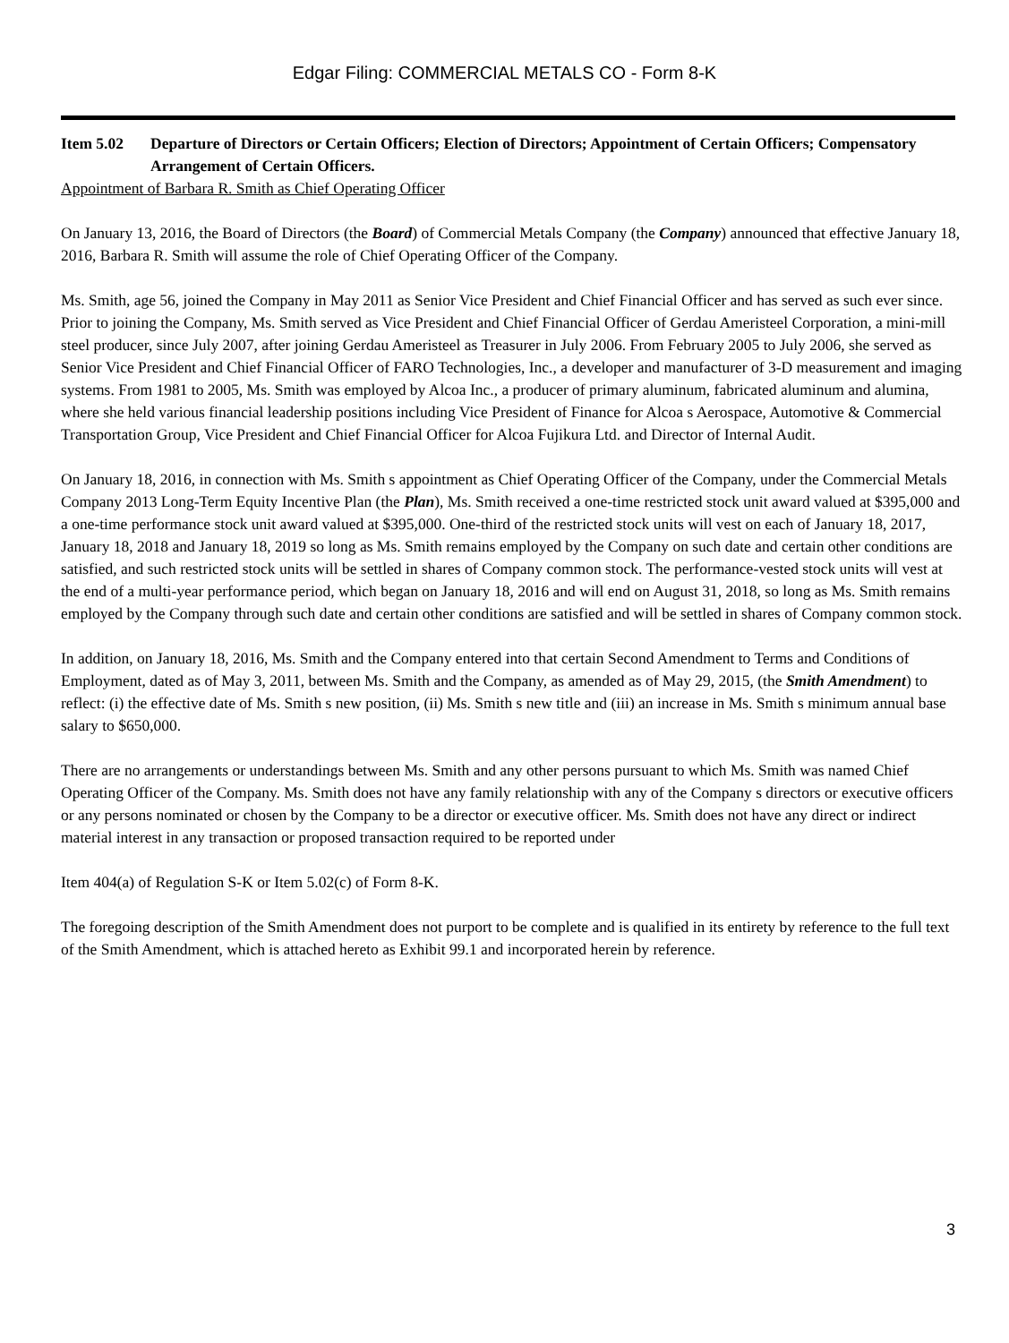Edgar Filing: COMMERCIAL METALS CO - Form 8-K
Item 5.02 Departure of Directors or Certain Officers; Election of Directors; Appointment of Certain Officers; Compensatory Arrangement of Certain Officers.
Appointment of Barbara R. Smith as Chief Operating Officer
On January 13, 2016, the Board of Directors (the Board) of Commercial Metals Company (the Company) announced that effective January 18, 2016, Barbara R. Smith will assume the role of Chief Operating Officer of the Company.
Ms. Smith, age 56, joined the Company in May 2011 as Senior Vice President and Chief Financial Officer and has served as such ever since. Prior to joining the Company, Ms. Smith served as Vice President and Chief Financial Officer of Gerdau Ameristeel Corporation, a mini-mill steel producer, since July 2007, after joining Gerdau Ameristeel as Treasurer in July 2006. From February 2005 to July 2006, she served as Senior Vice President and Chief Financial Officer of FARO Technologies, Inc., a developer and manufacturer of 3-D measurement and imaging systems. From 1981 to 2005, Ms. Smith was employed by Alcoa Inc., a producer of primary aluminum, fabricated aluminum and alumina, where she held various financial leadership positions including Vice President of Finance for Alcoa s Aerospace, Automotive & Commercial Transportation Group, Vice President and Chief Financial Officer for Alcoa Fujikura Ltd. and Director of Internal Audit.
On January 18, 2016, in connection with Ms. Smith s appointment as Chief Operating Officer of the Company, under the Commercial Metals Company 2013 Long-Term Equity Incentive Plan (the Plan), Ms. Smith received a one-time restricted stock unit award valued at $395,000 and a one-time performance stock unit award valued at $395,000. One-third of the restricted stock units will vest on each of January 18, 2017, January 18, 2018 and January 18, 2019 so long as Ms. Smith remains employed by the Company on such date and certain other conditions are satisfied, and such restricted stock units will be settled in shares of Company common stock. The performance-vested stock units will vest at the end of a multi-year performance period, which began on January 18, 2016 and will end on August 31, 2018, so long as Ms. Smith remains employed by the Company through such date and certain other conditions are satisfied and will be settled in shares of Company common stock.
In addition, on January 18, 2016, Ms. Smith and the Company entered into that certain Second Amendment to Terms and Conditions of Employment, dated as of May 3, 2011, between Ms. Smith and the Company, as amended as of May 29, 2015, (the Smith Amendment) to reflect: (i) the effective date of Ms. Smith s new position, (ii) Ms. Smith s new title and (iii) an increase in Ms. Smith s minimum annual base salary to $650,000.
There are no arrangements or understandings between Ms. Smith and any other persons pursuant to which Ms. Smith was named Chief Operating Officer of the Company. Ms. Smith does not have any family relationship with any of the Company s directors or executive officers or any persons nominated or chosen by the Company to be a director or executive officer. Ms. Smith does not have any direct or indirect material interest in any transaction or proposed transaction required to be reported under
Item 404(a) of Regulation S-K or Item 5.02(c) of Form 8-K.
The foregoing description of the Smith Amendment does not purport to be complete and is qualified in its entirety by reference to the full text of the Smith Amendment, which is attached hereto as Exhibit 99.1 and incorporated herein by reference.
3